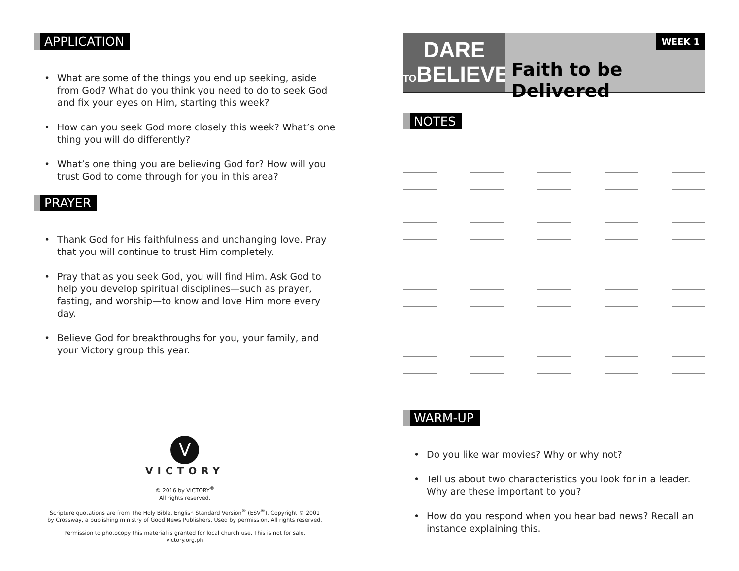APPLICATION
• What are some of the things you end up seeking, aside from God? What do you think you need to do to seek God and fix your eyes on Him, starting this week?
• How can you seek God more closely this week? What’s one thing you will do differently?
• What’s one thing you are believing God for? How will you trust God to come through for you in this area?
PRAYER
• Thank God for His faithfulness and unchanging love. Pray that you will continue to trust Him completely.
• Pray that as you seek God, you will find Him. Ask God to help you develop spiritual disciplines—such as prayer, fasting, and worship—to know and love Him more every day.
• Believe God for breakthroughs for you, your family, and your Victory group this year.
V
VICTORY
© 2016 by VICTORY<sup>®</sup>
All rights reserved.
Scripture quotations are from The Holy Bible, English Standard Version<sup>®</sup> (ESV<sup>®</sup>), Copyright © 2001
by Crossway, a publishing ministry of Good News Publishers. Used by permission. All rights reserved.
Permission to photocopy this material is granted for local church use. This is not for sale.
victory.org.ph
DARE
TOBELIEVE
WEEK 1
Faith to be Delivered
NOTES
WARM-UP
• Do you like war movies? Why or why not?
• Tell us about two characteristics you look for in a leader. Why are these important to you?
• How do you respond when you hear bad news? Recall an instance explaining this.